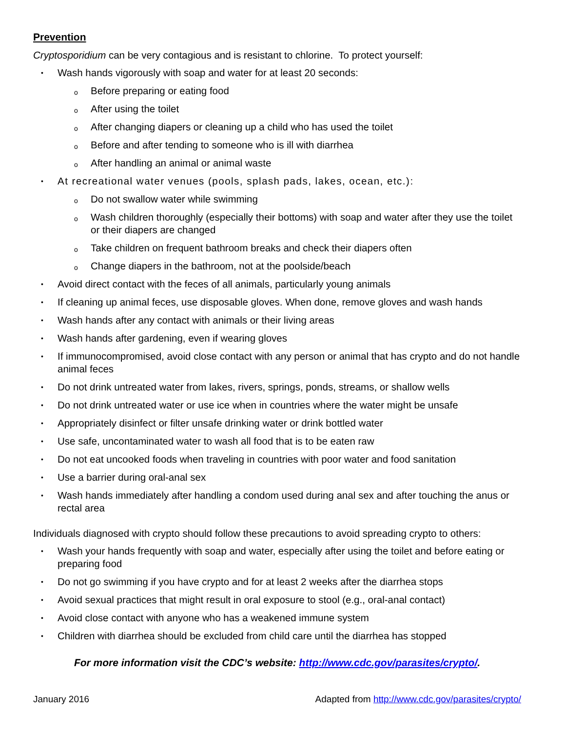Prevention
Cryptosporidium can be very contagious and is resistant to chlorine. To protect yourself:
• Wash hands vigorously with soap and water for at least 20 seconds:
o Before preparing or eating food
o After using the toilet
o After changing diapers or cleaning up a child who has used the toilet
o Before and after tending to someone who is ill with diarrhea
o After handling an animal or animal waste
• At recreational water venues (pools, splash pads, lakes, ocean, etc.):
o Do not swallow water while swimming
o Wash children thoroughly (especially their bottoms) with soap and water after they use the toilet or their diapers are changed
o Take children on frequent bathroom breaks and check their diapers often
o Change diapers in the bathroom, not at the poolside/beach
• Avoid direct contact with the feces of all animals, particularly young animals
• If cleaning up animal feces, use disposable gloves. When done, remove gloves and wash hands
• Wash hands after any contact with animals or their living areas
• Wash hands after gardening, even if wearing gloves
• If immunocompromised, avoid close contact with any person or animal that has crypto and do not handle animal feces
• Do not drink untreated water from lakes, rivers, springs, ponds, streams, or shallow wells
• Do not drink untreated water or use ice when in countries where the water might be unsafe
• Appropriately disinfect or filter unsafe drinking water or drink bottled water
• Use safe, uncontaminated water to wash all food that is to be eaten raw
• Do not eat uncooked foods when traveling in countries with poor water and food sanitation
• Use a barrier during oral-anal sex
• Wash hands immediately after handling a condom used during anal sex and after touching the anus or rectal area
Individuals diagnosed with crypto should follow these precautions to avoid spreading crypto to others:
• Wash your hands frequently with soap and water, especially after using the toilet and before eating or preparing food
• Do not go swimming if you have crypto and for at least 2 weeks after the diarrhea stops
• Avoid sexual practices that might result in oral exposure to stool (e.g., oral-anal contact)
• Avoid close contact with anyone who has a weakened immune system
• Children with diarrhea should be excluded from child care until the diarrhea has stopped
For more information visit the CDC’s website: http://www.cdc.gov/parasites/crypto/.
January 2016 Adapted from http://www.cdc.gov/parasites/crypto/